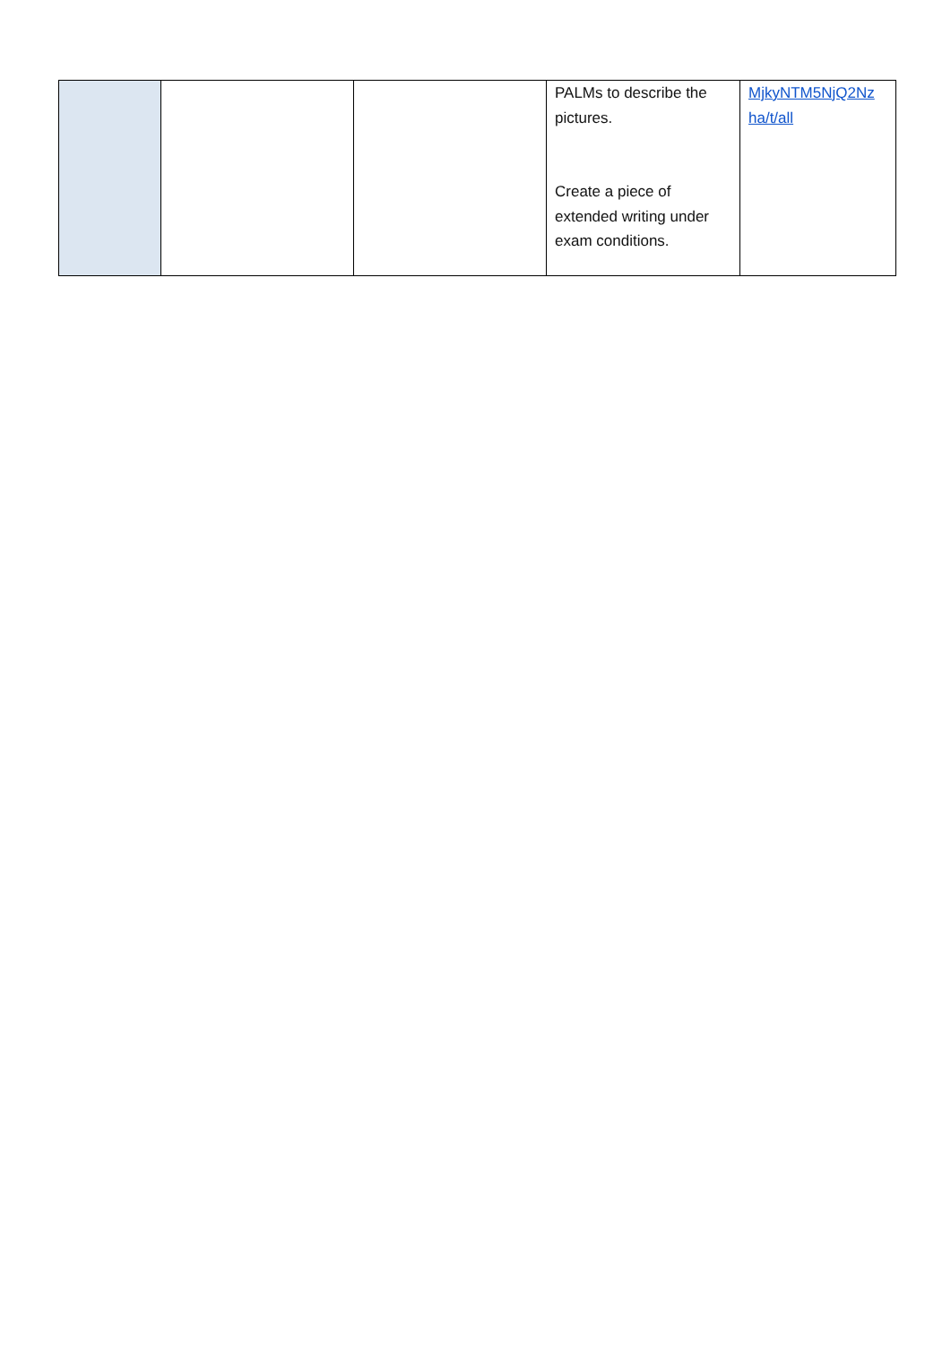| | | | PALMs to describe the pictures. Create a piece of extended writing under exam conditions. | MjkyNTM5NjQ2Nz ha/t/all |